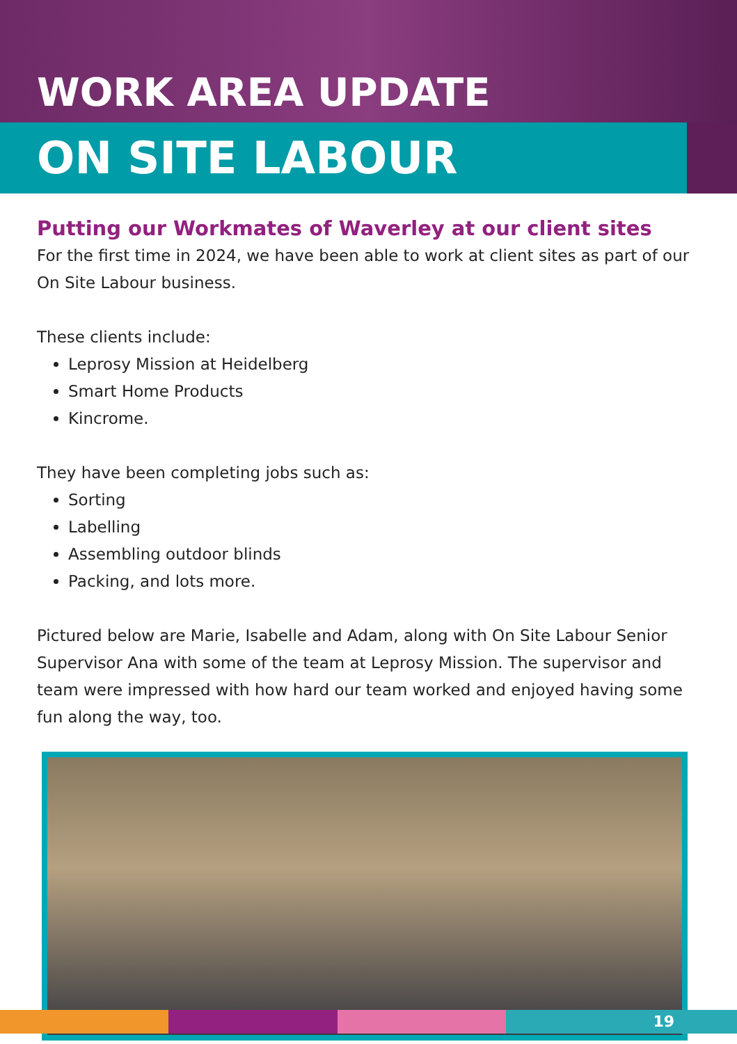WORK AREA UPDATE
ON SITE LABOUR
Putting our Workmates of Waverley at our client sites
For the first time in 2024, we have been able to work at client sites as part of our On Site Labour business.
These clients include:
Leprosy Mission at Heidelberg
Smart Home Products
Kincrome.
They have been completing jobs such as:
Sorting
Labelling
Assembling outdoor blinds
Packing, and lots more.
Pictured below are Marie, Isabelle and Adam, along with On Site Labour Senior Supervisor Ana with some of the team at Leprosy Mission. The supervisor and team were impressed with how hard our team worked and enjoyed having some fun along the way, too.
19